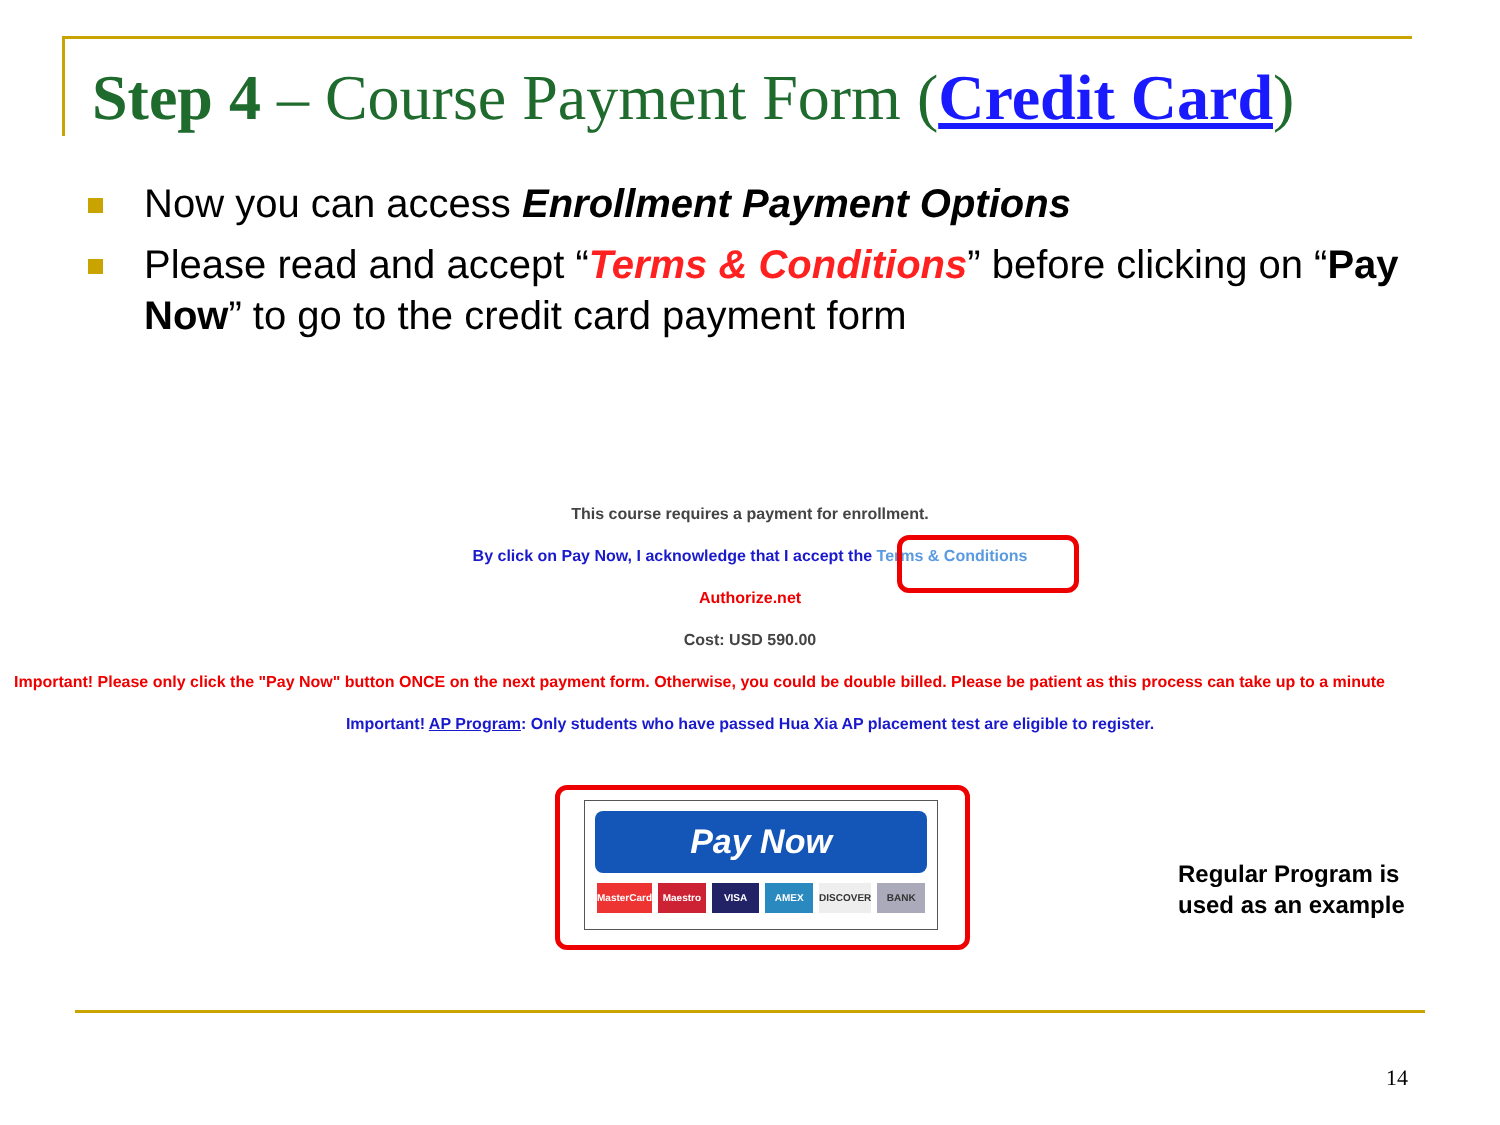Step 4 – Course Payment Form (Credit Card)
Now you can access Enrollment Payment Options
Please read and accept “Terms & Conditions” before clicking on “Pay Now” to go to the credit card payment form
This course requires a payment for enrollment.
By click on Pay Now, I acknowledge that I accept the Terms & Conditions
Authorize.net
Cost: USD 590.00
Important! Please only click the "Pay Now" button ONCE on the next payment form. Otherwise, you could be double billed. Please be patient as this process can take up to a minute
Important! AP Program: Only students who have passed Hua Xia AP placement test are eligible to register.
Pay Now
MasterCard Maestro VISA AMEX DISCOVER BANK
Regular Program is
used as an example
14